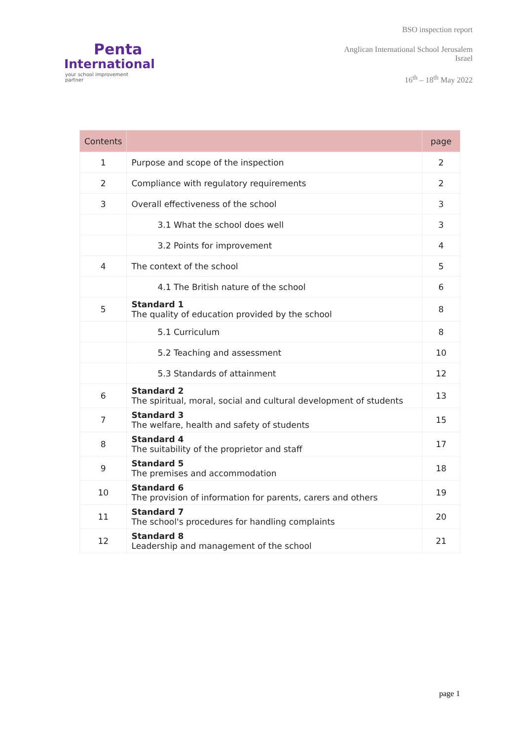Penta
International
your school improvement partner
BSO inspection report
Anglican International School Jerusalem
Israel
16<sup>th</sup> – 18<sup>th</sup> May 2022
| Contents | | page |
| --- | --- | --- |
| 1 | Purpose and scope of the inspection | 2 |
| 2 | Compliance with regulatory requirements | 2 |
| 3 | Overall effectiveness of the school | 3 |
| | 3.1 What the school does well | 3 |
| | 3.2 Points for improvement | 4 |
| 4 | The context of the school | 5 |
| | 4.1 The British nature of the school | 6 |
| 5 | Standard 1 The quality of education provided by the school | 8 |
| | 5.1 Curriculum | 8 |
| | 5.2 Teaching and assessment | 10 |
| | 5.3 Standards of attainment | 12 |
| 6 | Standard 2 The spiritual, moral, social and cultural development of students | 13 |
| 7 | Standard 3 The welfare, health and safety of students | 15 |
| 8 | Standard 4 The suitability of the proprietor and staff | 17 |
| 9 | Standard 5 The premises and accommodation | 18 |
| 10 | Standard 6 The provision of information for parents, carers and others | 19 |
| 11 | Standard 7 The school's procedures for handling complaints | 20 |
| 12 | Standard 8 Leadership and management of the school | 21 |
page 1